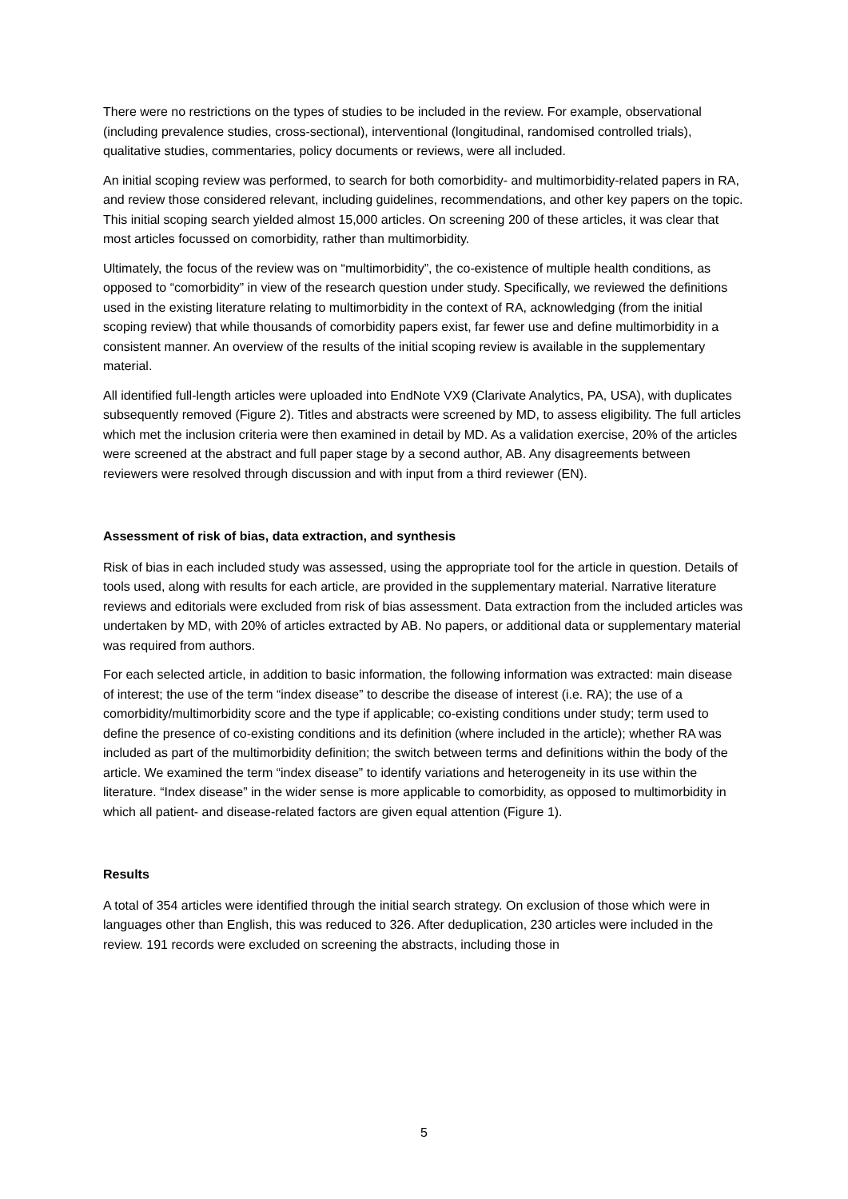There were no restrictions on the types of studies to be included in the review. For example, observational (including prevalence studies, cross-sectional), interventional (longitudinal, randomised controlled trials), qualitative studies, commentaries, policy documents or reviews, were all included.
An initial scoping review was performed, to search for both comorbidity- and multimorbidity-related papers in RA, and review those considered relevant, including guidelines, recommendations, and other key papers on the topic. This initial scoping search yielded almost 15,000 articles. On screening 200 of these articles, it was clear that most articles focussed on comorbidity, rather than multimorbidity.
Ultimately, the focus of the review was on “multimorbidity”, the co-existence of multiple health conditions, as opposed to “comorbidity” in view of the research question under study. Specifically, we reviewed the definitions used in the existing literature relating to multimorbidity in the context of RA, acknowledging (from the initial scoping review) that while thousands of comorbidity papers exist, far fewer use and define multimorbidity in a consistent manner. An overview of the results of the initial scoping review is available in the supplementary material.
All identified full-length articles were uploaded into EndNote VX9 (Clarivate Analytics, PA, USA), with duplicates subsequently removed (Figure 2). Titles and abstracts were screened by MD, to assess eligibility. The full articles which met the inclusion criteria were then examined in detail by MD. As a validation exercise, 20% of the articles were screened at the abstract and full paper stage by a second author, AB. Any disagreements between reviewers were resolved through discussion and with input from a third reviewer (EN).
Assessment of risk of bias, data extraction, and synthesis
Risk of bias in each included study was assessed, using the appropriate tool for the article in question. Details of tools used, along with results for each article, are provided in the supplementary material. Narrative literature reviews and editorials were excluded from risk of bias assessment. Data extraction from the included articles was undertaken by MD, with 20% of articles extracted by AB. No papers, or additional data or supplementary material was required from authors.
For each selected article, in addition to basic information, the following information was extracted: main disease of interest; the use of the term “index disease” to describe the disease of interest (i.e. RA); the use of a comorbidity/multimorbidity score and the type if applicable; co-existing conditions under study; term used to define the presence of co-existing conditions and its definition (where included in the article); whether RA was included as part of the multimorbidity definition; the switch between terms and definitions within the body of the article. We examined the term “index disease” to identify variations and heterogeneity in its use within the literature. “Index disease” in the wider sense is more applicable to comorbidity, as opposed to multimorbidity in which all patient- and disease-related factors are given equal attention (Figure 1).
Results
A total of 354 articles were identified through the initial search strategy. On exclusion of those which were in languages other than English, this was reduced to 326. After deduplication, 230 articles were included in the review. 191 records were excluded on screening the abstracts, including those in
5